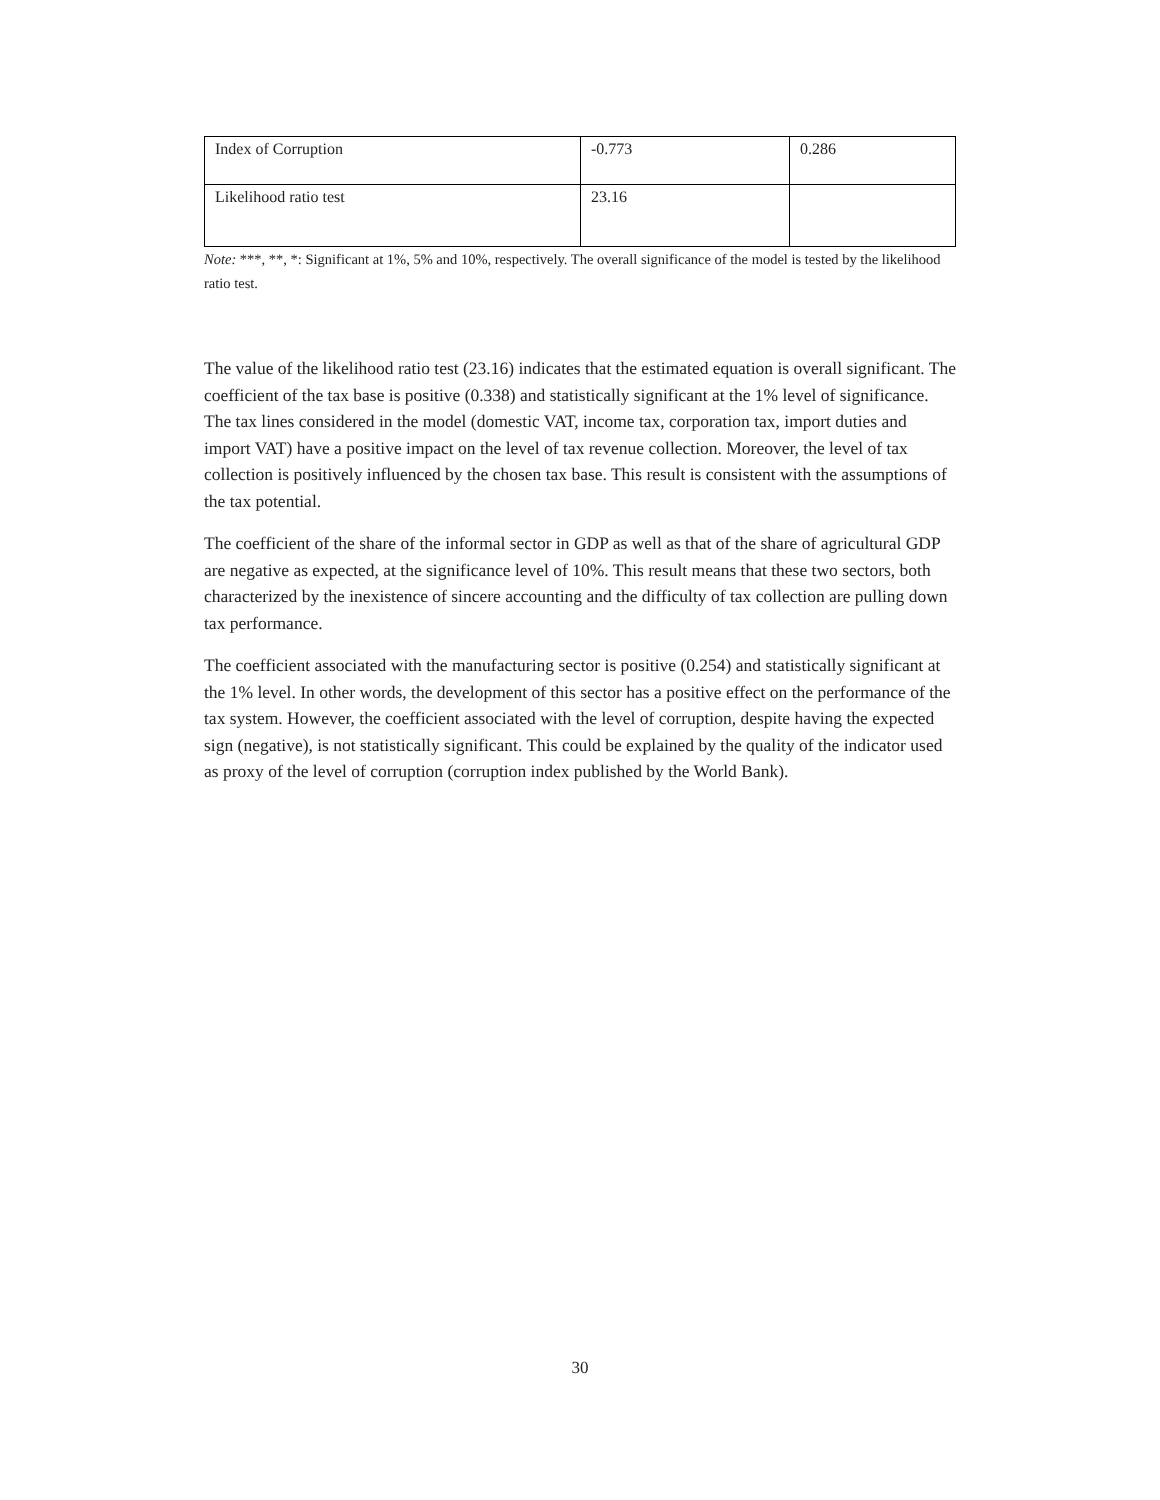| Index of Corruption | -0.773 | 0.286 |
| Likelihood ratio test | 23.16 | |
Note: ***, **, *: Significant at 1%, 5% and 10%, respectively. The overall significance of the model is tested by the likelihood ratio test.
The value of the likelihood ratio test (23.16) indicates that the estimated equation is overall significant. The coefficient of the tax base is positive (0.338) and statistically significant at the 1% level of significance. The tax lines considered in the model (domestic VAT, income tax, corporation tax, import duties and import VAT) have a positive impact on the level of tax revenue collection. Moreover, the level of tax collection is positively influenced by the chosen tax base. This result is consistent with the assumptions of the tax potential.
The coefficient of the share of the informal sector in GDP as well as that of the share of agricultural GDP are negative as expected, at the significance level of 10%. This result means that these two sectors, both characterized by the inexistence of sincere accounting and the difficulty of tax collection are pulling down tax performance.
The coefficient associated with the manufacturing sector is positive (0.254) and statistically significant at the 1% level. In other words, the development of this sector has a positive effect on the performance of the tax system. However, the coefficient associated with the level of corruption, despite having the expected sign (negative), is not statistically significant. This could be explained by the quality of the indicator used as proxy of the level of corruption (corruption index published by the World Bank).
30